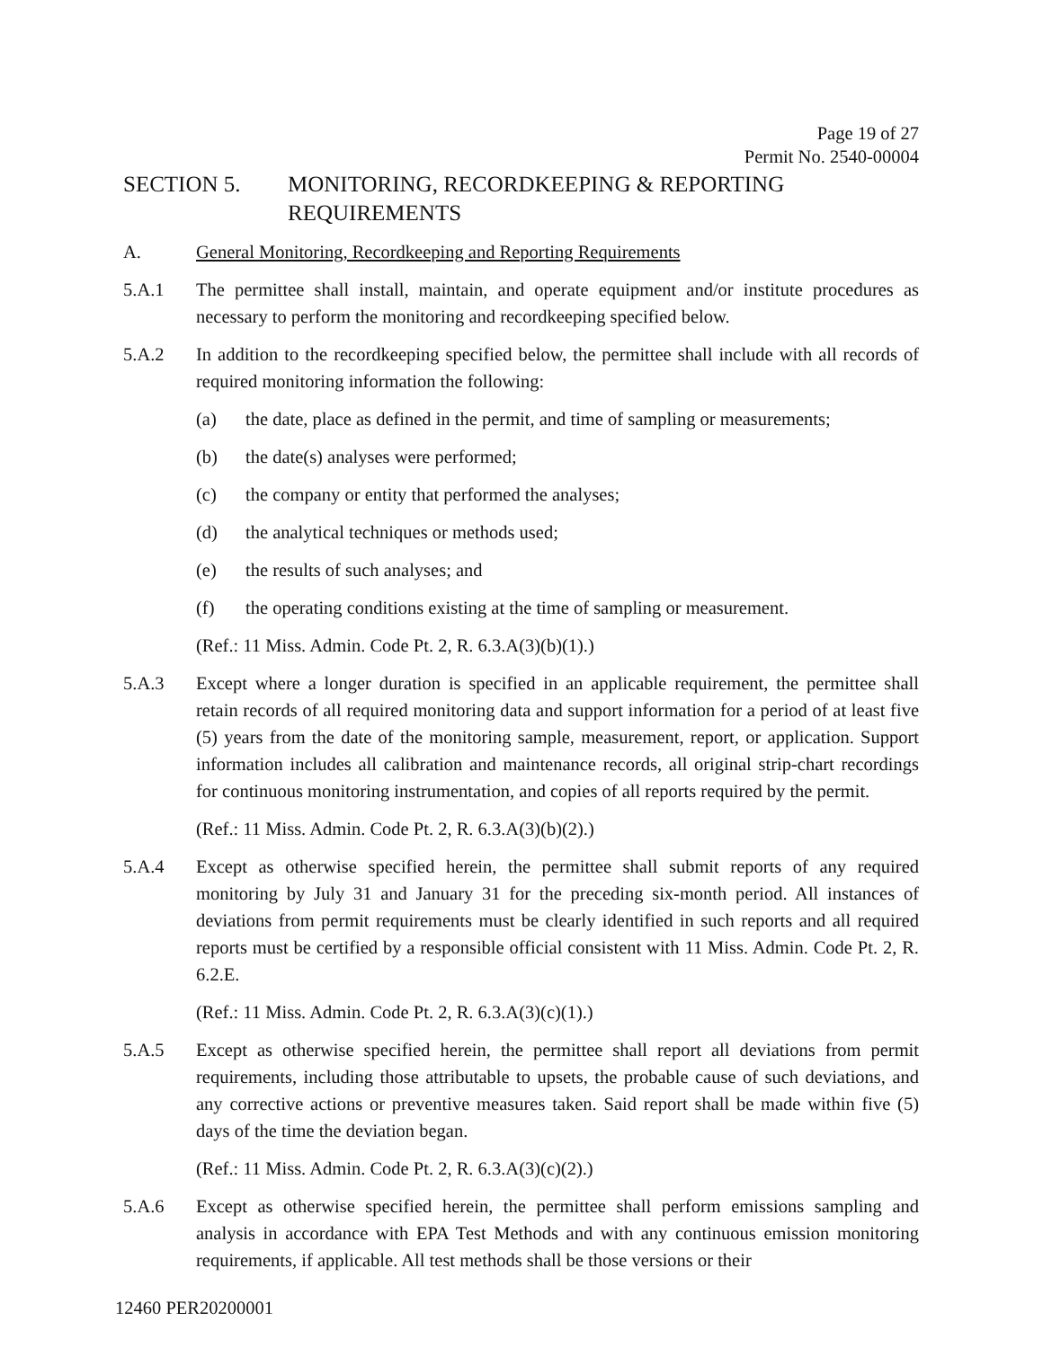Page 19 of 27
Permit No. 2540-00004
SECTION 5. MONITORING, RECORDKEEPING & REPORTING
REQUIREMENTS
A. General Monitoring, Recordkeeping and Reporting Requirements
5.A.1 The permittee shall install, maintain, and operate equipment and/or institute procedures as necessary to perform the monitoring and recordkeeping specified below.
5.A.2 In addition to the recordkeeping specified below, the permittee shall include with all records of required monitoring information the following:
(a) the date, place as defined in the permit, and time of sampling or measurements;
(b) the date(s) analyses were performed;
(c) the company or entity that performed the analyses;
(d) the analytical techniques or methods used;
(e) the results of such analyses; and
(f) the operating conditions existing at the time of sampling or measurement.
(Ref.: 11 Miss. Admin. Code Pt. 2, R. 6.3.A(3)(b)(1).)
5.A.3 Except where a longer duration is specified in an applicable requirement, the permittee shall retain records of all required monitoring data and support information for a period of at least five (5) years from the date of the monitoring sample, measurement, report, or application. Support information includes all calibration and maintenance records, all original strip-chart recordings for continuous monitoring instrumentation, and copies of all reports required by the permit.
(Ref.: 11 Miss. Admin. Code Pt. 2, R. 6.3.A(3)(b)(2).)
5.A.4 Except as otherwise specified herein, the permittee shall submit reports of any required monitoring by July 31 and January 31 for the preceding six-month period. All instances of deviations from permit requirements must be clearly identified in such reports and all required reports must be certified by a responsible official consistent with 11 Miss. Admin. Code Pt. 2, R. 6.2.E.
(Ref.: 11 Miss. Admin. Code Pt. 2, R. 6.3.A(3)(c)(1).)
5.A.5 Except as otherwise specified herein, the permittee shall report all deviations from permit requirements, including those attributable to upsets, the probable cause of such deviations, and any corrective actions or preventive measures taken. Said report shall be made within five (5) days of the time the deviation began.
(Ref.: 11 Miss. Admin. Code Pt. 2, R. 6.3.A(3)(c)(2).)
5.A.6 Except as otherwise specified herein, the permittee shall perform emissions sampling and analysis in accordance with EPA Test Methods and with any continuous emission monitoring requirements, if applicable. All test methods shall be those versions or their
12460 PER20200001